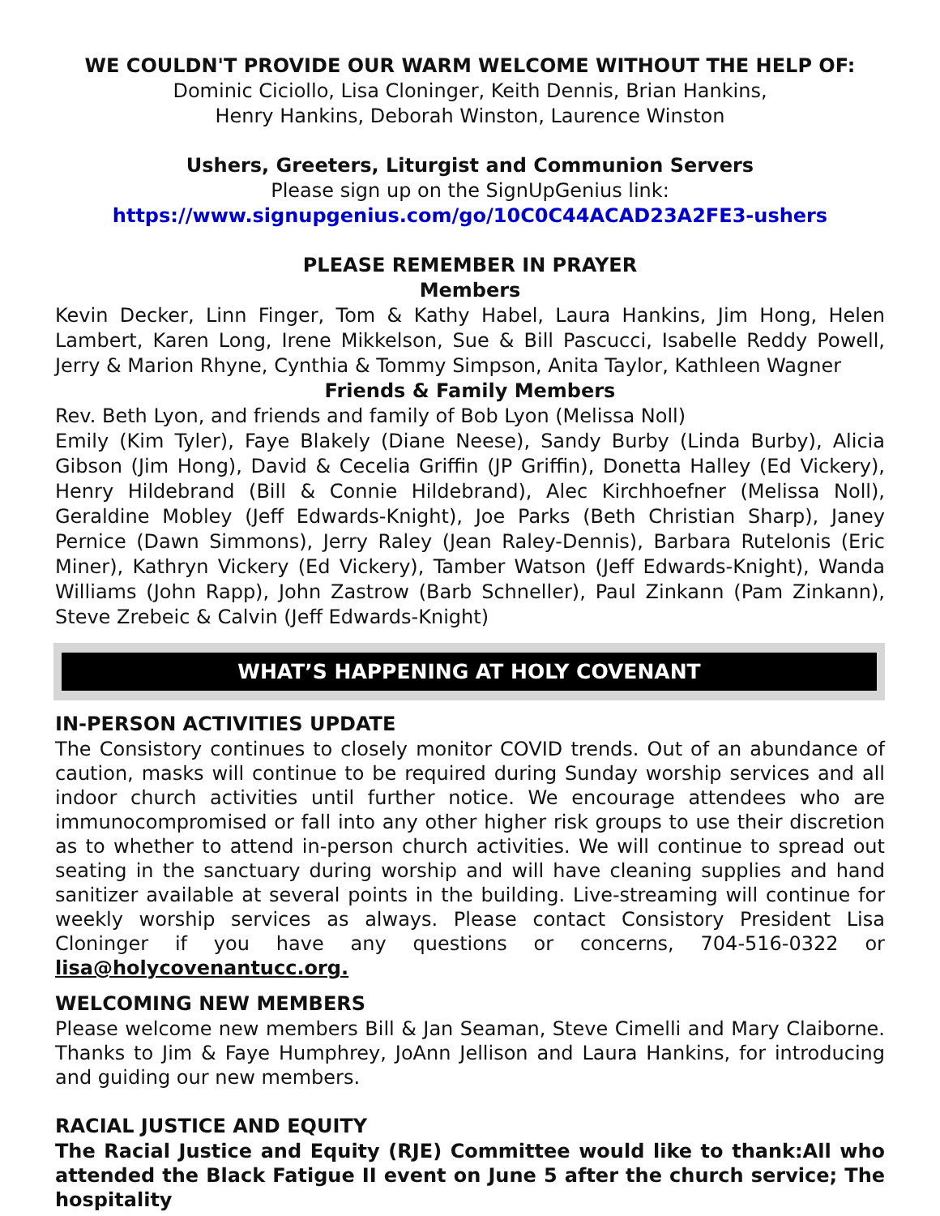WE COULDN'T PROVIDE OUR WARM WELCOME WITHOUT THE HELP OF:
Dominic Ciciollo, Lisa Cloninger, Keith Dennis, Brian Hankins,
Henry Hankins, Deborah Winston, Laurence Winston
Ushers, Greeters, Liturgist and Communion Servers
Please sign up on the SignUpGenius link:
https://www.signupgenius.com/go/10C0C44ACAD23A2FE3-ushers
PLEASE REMEMBER IN PRAYER
Members
Kevin Decker, Linn Finger, Tom & Kathy Habel, Laura Hankins, Jim Hong, Helen Lambert, Karen Long, Irene Mikkelson, Sue & Bill Pascucci, Isabelle Reddy Powell, Jerry & Marion Rhyne, Cynthia & Tommy Simpson, Anita Taylor, Kathleen Wagner
Friends & Family Members
Rev. Beth Lyon, and friends and family of Bob Lyon (Melissa Noll)
Emily (Kim Tyler), Faye Blakely (Diane Neese), Sandy Burby (Linda Burby), Alicia Gibson (Jim Hong), David & Cecelia Griffin (JP Griffin), Donetta Halley (Ed Vickery), Henry Hildebrand (Bill & Connie Hildebrand), Alec Kirchhoefner (Melissa Noll), Geraldine Mobley (Jeff Edwards-Knight), Joe Parks (Beth Christian Sharp), Janey Pernice (Dawn Simmons), Jerry Raley (Jean Raley-Dennis), Barbara Rutelonis (Eric Miner), Kathryn Vickery (Ed Vickery), Tamber Watson (Jeff Edwards-Knight), Wanda Williams (John Rapp), John Zastrow (Barb Schneller), Paul Zinkann (Pam Zinkann), Steve Zrebeic & Calvin (Jeff Edwards-Knight)
WHAT’S HAPPENING AT HOLY COVENANT
IN-PERSON ACTIVITIES UPDATE
The Consistory continues to closely monitor COVID trends. Out of an abundance of caution, masks will continue to be required during Sunday worship services and all indoor church activities until further notice. We encourage attendees who are immunocompromised or fall into any other higher risk groups to use their discretion as to whether to attend in-person church activities. We will continue to spread out seating in the sanctuary during worship and will have cleaning supplies and hand sanitizer available at several points in the building. Live-streaming will continue for weekly worship services as always. Please contact Consistory President Lisa Cloninger if you have any questions or concerns, 704-516-0322 or lisa@holycovenantucc.org.
WELCOMING NEW MEMBERS
Please welcome new members Bill & Jan Seaman, Steve Cimelli and Mary Claiborne. Thanks to Jim & Faye Humphrey, JoAnn Jellison and Laura Hankins, for introducing and guiding our new members.
RACIAL JUSTICE AND EQUITY
The Racial Justice and Equity (RJE) Committee would like to thank:All who attended the Black Fatigue II event on June 5 after the church service; The hospitality